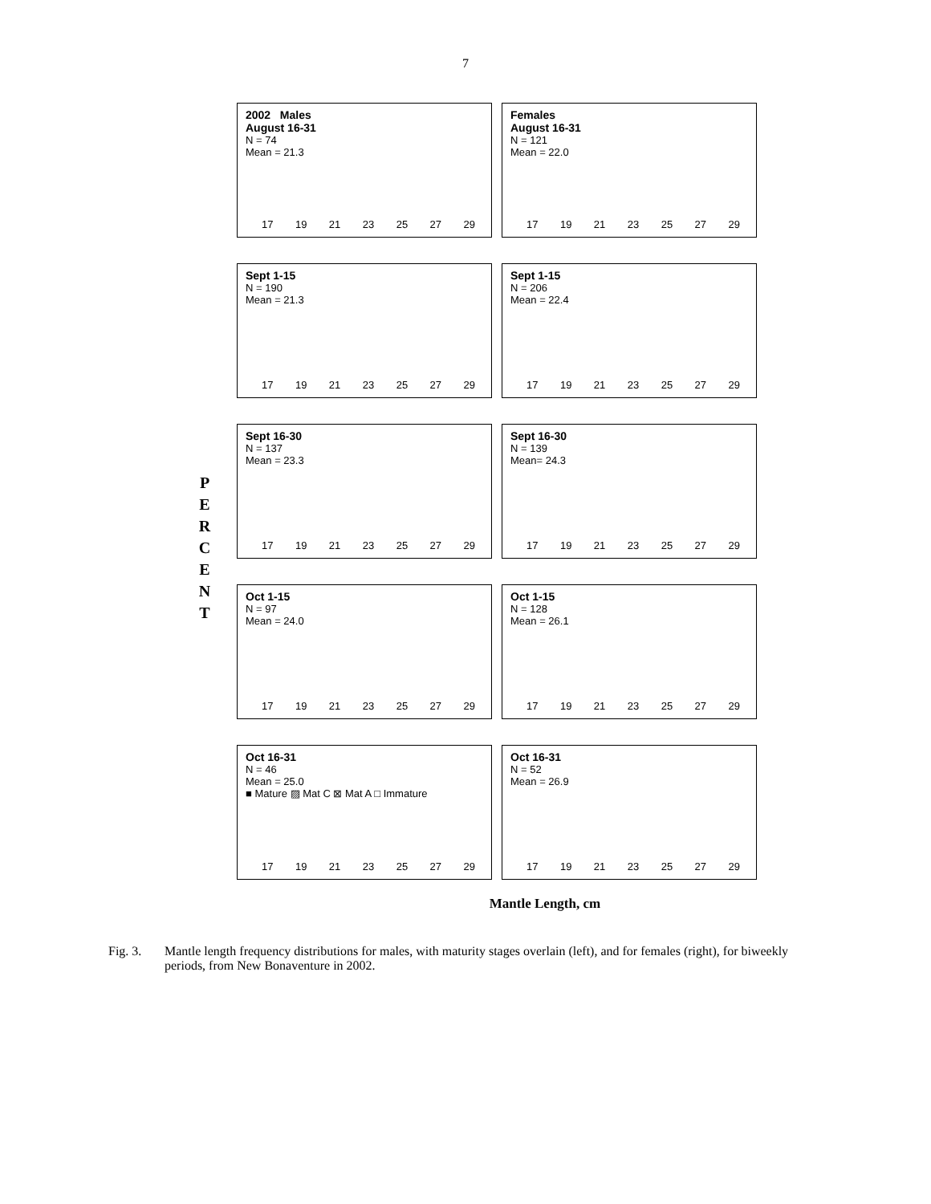7
P
E
R
C
E
N
T
2002 Males
August 16-31
N = 74
Mean = 21.3
17 19 21 23 25 27 29
Females
August 16-31
N = 121
Mean = 22.0
17 19 21 23 25 27 29
Sept 1-15
N = 190
Mean = 21.3
17 19 21 23 25 27 29
Sept 1-15
N = 206
Mean = 22.4
17 19 21 23 25 27 29
Sept 16-30
N = 137
Mean = 23.3
17 19 21 23 25 27 29
Sept 16-30
N = 139
Mean= 24.3
17 19 21 23 25 27 29
Oct 1-15
N = 97
Mean = 24.0
17 19 21 23 25 27 29
Oct 1-15
N = 128
Mean = 26.1
17 19 21 23 25 27 29
Oct 16-31
N = 46
Mean = 25.0
■ Mature ▨ Mat C ⊠ Mat A □ Immature
17 19 21 23 25 27 29
Oct 16-31
N = 52
Mean = 26.9
17 19 21 23 25 27 29
Mantle Length, cm
Fig. 3. Mantle length frequency distributions for males, with maturity stages overlain (left), and for females (right), for biweekly periods, from New Bonaventure in 2002.